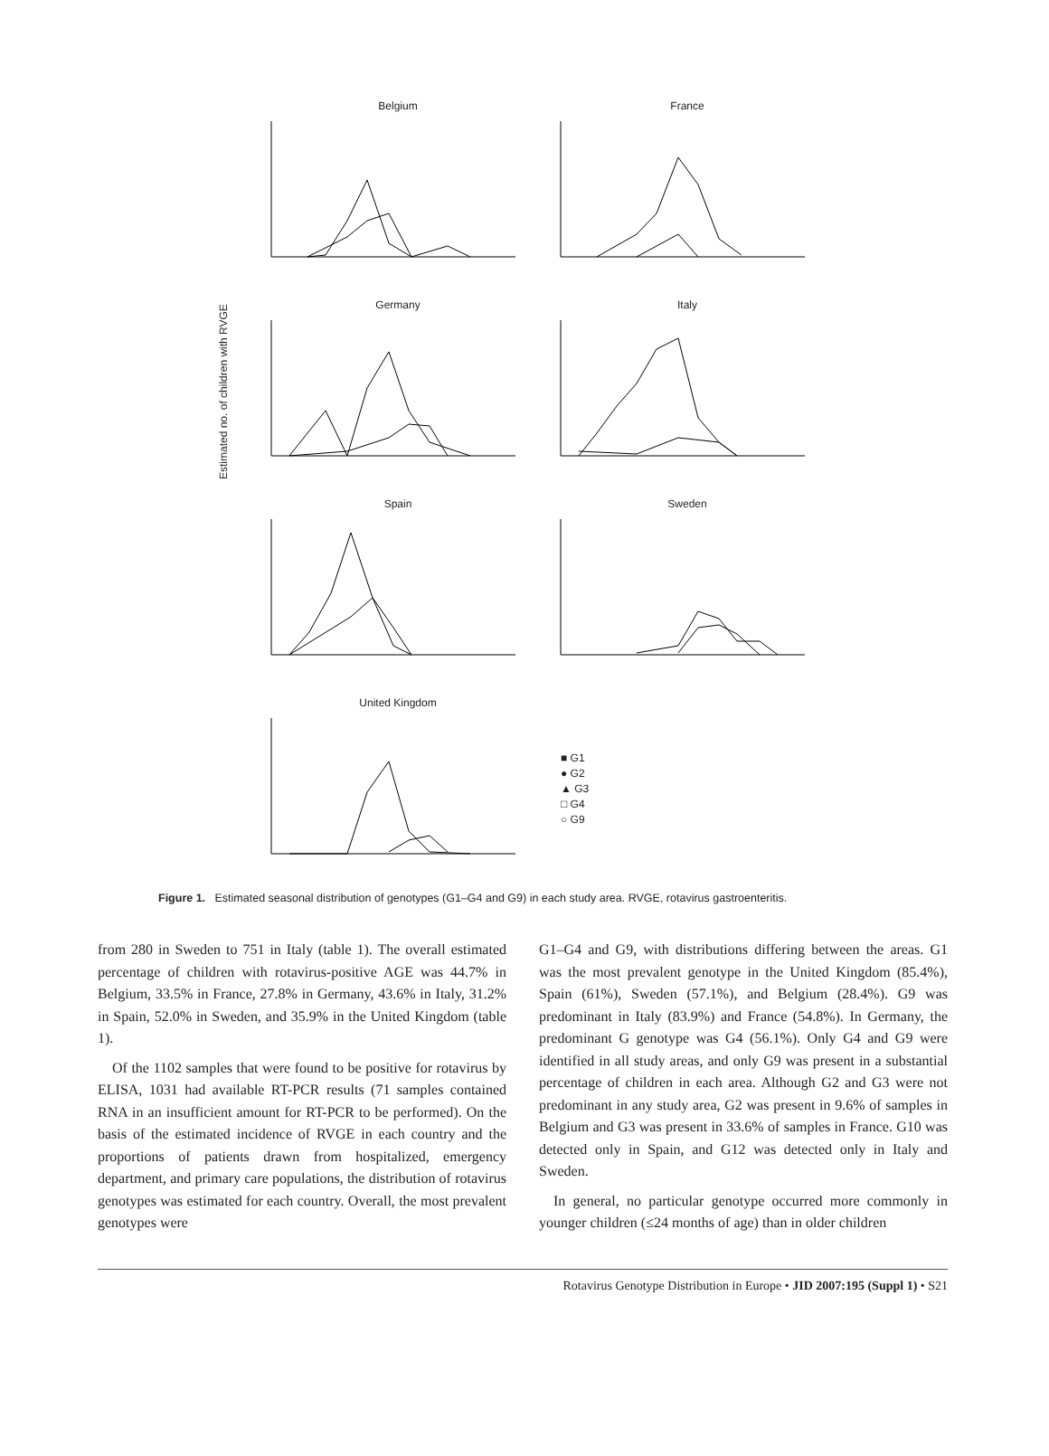Estimated no. of children with RVGE
Belgium
France
Germany
Italy
Spain
Sweden
United Kingdom
■ G1
● G2
▲ G3
□ G4
○ G9
Figure 1. Estimated seasonal distribution of genotypes (G1–G4 and G9) in each study area. RVGE, rotavirus gastroenteritis.
from 280 in Sweden to 751 in Italy (table 1). The overall estimated percentage of children with rotavirus-positive AGE was 44.7% in Belgium, 33.5% in France, 27.8% in Germany, 43.6% in Italy, 31.2% in Spain, 52.0% in Sweden, and 35.9% in the United Kingdom (table 1).
Of the 1102 samples that were found to be positive for rotavirus by ELISA, 1031 had available RT-PCR results (71 samples contained RNA in an insufficient amount for RT-PCR to be performed). On the basis of the estimated incidence of RVGE in each country and the proportions of patients drawn from hospitalized, emergency department, and primary care populations, the distribution of rotavirus genotypes was estimated for each country. Overall, the most prevalent genotypes were
G1–G4 and G9, with distributions differing between the areas. G1 was the most prevalent genotype in the United Kingdom (85.4%), Spain (61%), Sweden (57.1%), and Belgium (28.4%). G9 was predominant in Italy (83.9%) and France (54.8%). In Germany, the predominant G genotype was G4 (56.1%). Only G4 and G9 were identified in all study areas, and only G9 was present in a substantial percentage of children in each area. Although G2 and G3 were not predominant in any study area, G2 was present in 9.6% of samples in Belgium and G3 was present in 33.6% of samples in France. G10 was detected only in Spain, and G12 was detected only in Italy and Sweden.
In general, no particular genotype occurred more commonly in younger children (≤24 months of age) than in older children
Rotavirus Genotype Distribution in Europe • JID 2007:195 (Suppl 1) • S21